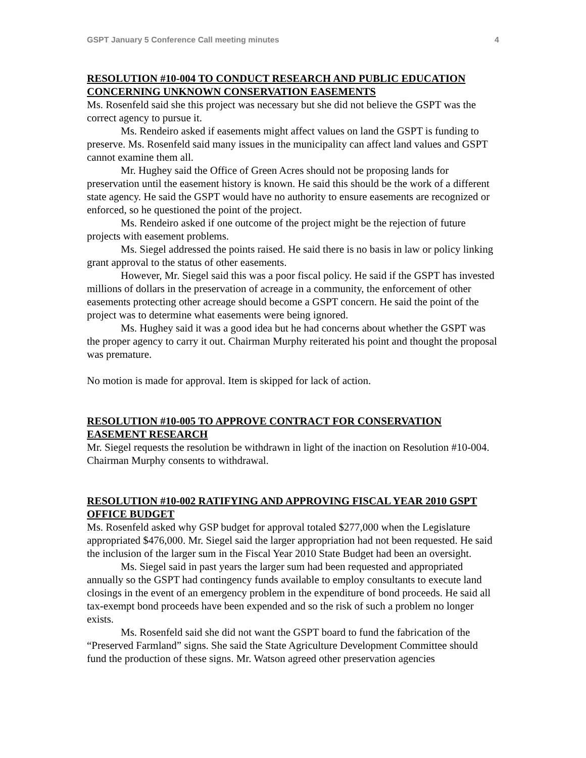GSPT January 5 Conference Call meeting minutes 4
RESOLUTION #10-004 TO CONDUCT RESEARCH AND PUBLIC EDUCATION CONCERNING UNKNOWN CONSERVATION EASEMENTS
Ms. Rosenfeld said she this project was necessary but she did not believe the GSPT was the correct agency to pursue it.
Ms. Rendeiro asked if easements might affect values on land the GSPT is funding to preserve. Ms. Rosenfeld said many issues in the municipality can affect land values and GSPT cannot examine them all.
Mr. Hughey said the Office of Green Acres should not be proposing lands for preservation until the easement history is known. He said this should be the work of a different state agency. He said the GSPT would have no authority to ensure easements are recognized or enforced, so he questioned the point of the project.
Ms. Rendeiro asked if one outcome of the project might be the rejection of future projects with easement problems.
Ms. Siegel addressed the points raised. He said there is no basis in law or policy linking grant approval to the status of other easements.
However, Mr. Siegel said this was a poor fiscal policy. He said if the GSPT has invested millions of dollars in the preservation of acreage in a community, the enforcement of other easements protecting other acreage should become a GSPT concern. He said the point of the project was to determine what easements were being ignored.
Ms. Hughey said it was a good idea but he had concerns about whether the GSPT was the proper agency to carry it out. Chairman Murphy reiterated his point and thought the proposal was premature.
No motion is made for approval. Item is skipped for lack of action.
RESOLUTION #10-005 TO APPROVE CONTRACT FOR CONSERVATION EASEMENT RESEARCH
Mr. Siegel requests the resolution be withdrawn in light of the inaction on Resolution #10-004. Chairman Murphy consents to withdrawal.
RESOLUTION #10-002 RATIFYING AND APPROVING FISCAL YEAR 2010 GSPT OFFICE BUDGET
Ms. Rosenfeld asked why GSP budget for approval totaled $277,000 when the Legislature appropriated $476,000. Mr. Siegel said the larger appropriation had not been requested. He said the inclusion of the larger sum in the Fiscal Year 2010 State Budget had been an oversight.
Ms. Siegel said in past years the larger sum had been requested and appropriated annually so the GSPT had contingency funds available to employ consultants to execute land closings in the event of an emergency problem in the expenditure of bond proceeds. He said all tax-exempt bond proceeds have been expended and so the risk of such a problem no longer exists.
Ms. Rosenfeld said she did not want the GSPT board to fund the fabrication of the “Preserved Farmland” signs. She said the State Agriculture Development Committee should fund the production of these signs. Mr. Watson agreed other preservation agencies